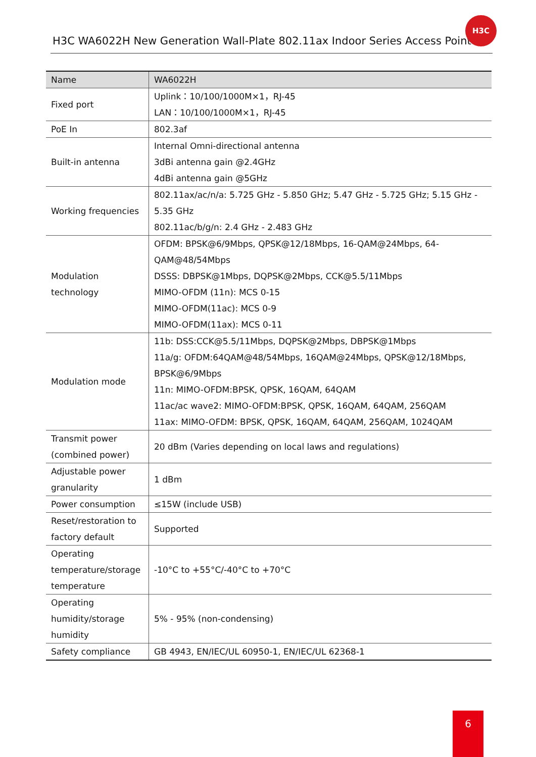H3C WA6022H New Generation Wall-Plate 802.11ax Indoor Series Access Point
H3C
| Name | WA6022H |
| --- | --- |
| Fixed port | Uplink：10/100/1000M×1，RJ-45 LAN：10/100/1000M×1，RJ-45 |
| PoE In | 802.3af |
| Built-in antenna | Internal Omni-directional antenna 3dBi antenna gain @2.4GHz 4dBi antenna gain @5GHz |
| Working frequencies | 802.11ax/ac/n/a: 5.725 GHz - 5.850 GHz; 5.47 GHz - 5.725 GHz; 5.15 GHz - 5.35 GHz 802.11ac/b/g/n: 2.4 GHz - 2.483 GHz |
| Modulation technology | OFDM: BPSK@6/9Mbps, QPSK@12/18Mbps, 16-QAM@24Mbps, 64-QAM@48/54Mbps DSSS: DBPSK@1Mbps, DQPSK@2Mbps, CCK@5.5/11Mbps MIMO-OFDM (11n): MCS 0-15 MIMO-OFDM(11ac): MCS 0-9 MIMO-OFDM(11ax): MCS 0-11 |
| Modulation mode | 11b: DSS:CCK@5.5/11Mbps, DQPSK@2Mbps, DBPSK@1Mbps 11a/g: OFDM:64QAM@48/54Mbps, 16QAM@24Mbps, QPSK@12/18Mbps, BPSK@6/9Mbps 11n: MIMO-OFDM:BPSK, QPSK, 16QAM, 64QAM 11ac/ac wave2: MIMO-OFDM:BPSK, QPSK, 16QAM, 64QAM, 256QAM 11ax: MIMO-OFDM: BPSK, QPSK, 16QAM, 64QAM, 256QAM, 1024QAM |
| Transmit power (combined power) | 20 dBm (Varies depending on local laws and regulations) |
| Adjustable power granularity | 1 dBm |
| Power consumption | ≤15W (include USB) |
| Reset/restoration to factory default | Supported |
| Operating temperature/storage temperature | -10°C to +55°C/-40°C to +70°C |
| Operating humidity/storage humidity | 5% - 95% (non-condensing) |
| Safety compliance | GB 4943, EN/IEC/UL 60950-1, EN/IEC/UL 62368-1 |
6